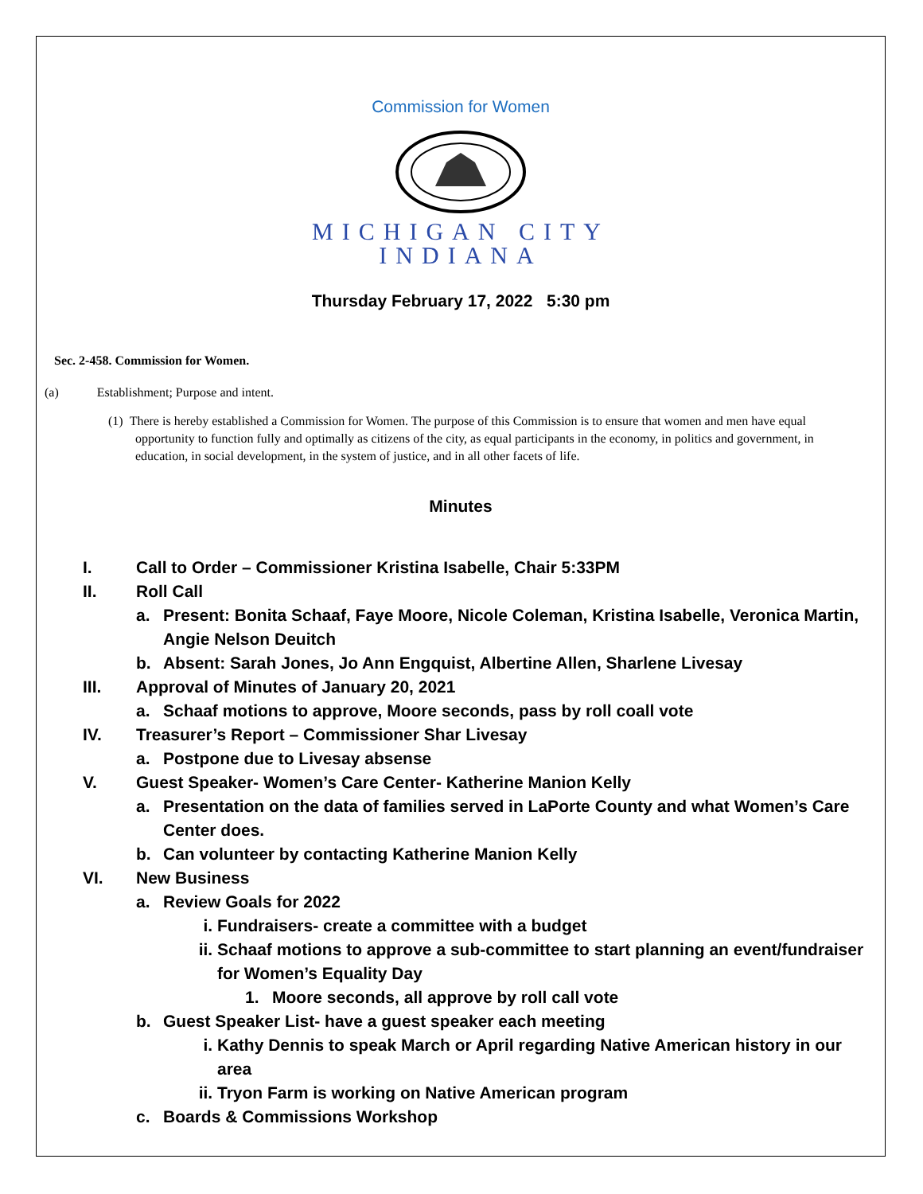Commission for Women
MICHIGAN CITY
INDIANA
Thursday February 17, 2022 5:30 pm
Sec. 2-458. Commission for Women.
(a) Establishment; Purpose and intent.
(1) There is hereby established a Commission for Women. The purpose of this Commission is to ensure that women and men have equal opportunity to function fully and optimally as citizens of the city, as equal participants in the economy, in politics and government, in education, in social development, in the system of justice, and in all other facets of life.
Minutes
I. Call to Order – Commissioner Kristina Isabelle, Chair 5:33PM
II. Roll Call
a. Present: Bonita Schaaf, Faye Moore, Nicole Coleman, Kristina Isabelle, Veronica Martin, Angie Nelson Deuitch
b. Absent: Sarah Jones, Jo Ann Engquist, Albertine Allen, Sharlene Livesay
III. Approval of Minutes of January 20, 2021
a. Schaaf motions to approve, Moore seconds, pass by roll coall vote
IV. Treasurer’s Report – Commissioner Shar Livesay
a. Postpone due to Livesay absense
V. Guest Speaker- Women’s Care Center- Katherine Manion Kelly
a. Presentation on the data of families served in LaPorte County and what Women’s Care Center does.
b. Can volunteer by contacting Katherine Manion Kelly
VI. New Business
a. Review Goals for 2022
i. Fundraisers- create a committee with a budget
ii. Schaaf motions to approve a sub-committee to start planning an event/fundraiser for Women’s Equality Day
1. Moore seconds, all approve by roll call vote
b. Guest Speaker List- have a guest speaker each meeting
i. Kathy Dennis to speak March or April regarding Native American history in our area
ii. Tryon Farm is working on Native American program
c. Boards & Commissions Workshop